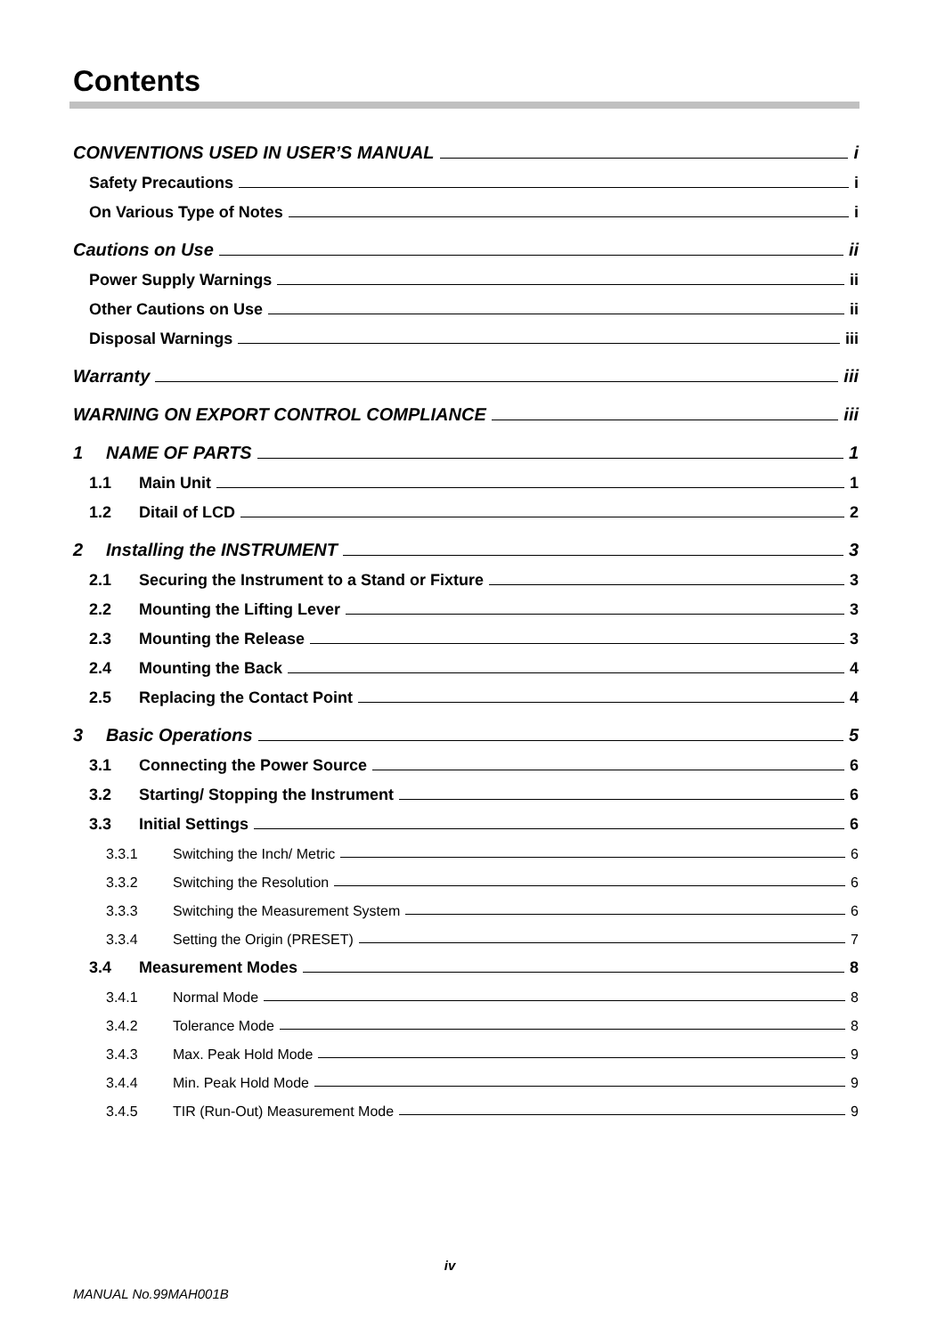Contents
CONVENTIONS USED IN USER’S MANUAL i
Safety Precautions i
On Various Type of Notes i
Cautions on Use ii
Power Supply Warnings ii
Other Cautions on Use ii
Disposal Warnings iii
Warranty iii
WARNING ON EXPORT CONTROL COMPLIANCE iii
1 NAME OF PARTS 1
1.1 Main Unit 1
1.2 Ditail of LCD 2
2 Installing the INSTRUMENT 3
2.1 Securing the Instrument to a Stand or Fixture 3
2.2 Mounting the Lifting Lever 3
2.3 Mounting the Release 3
2.4 Mounting the Back 4
2.5 Replacing the Contact Point 4
3 Basic Operations 5
3.1 Connecting the Power Source 6
3.2 Starting/ Stopping the Instrument 6
3.3 Initial Settings 6
3.3.1 Switching the Inch/ Metric 6
3.3.2 Switching the Resolution 6
3.3.3 Switching the Measurement System 6
3.3.4 Setting the Origin (PRESET) 7
3.4 Measurement Modes 8
3.4.1 Normal Mode 8
3.4.2 Tolerance Mode 8
3.4.3 Max. Peak Hold Mode 9
3.4.4 Min. Peak Hold Mode 9
3.4.5 TIR (Run-Out) Measurement Mode 9
iv
MANUAL No.99MAH001B